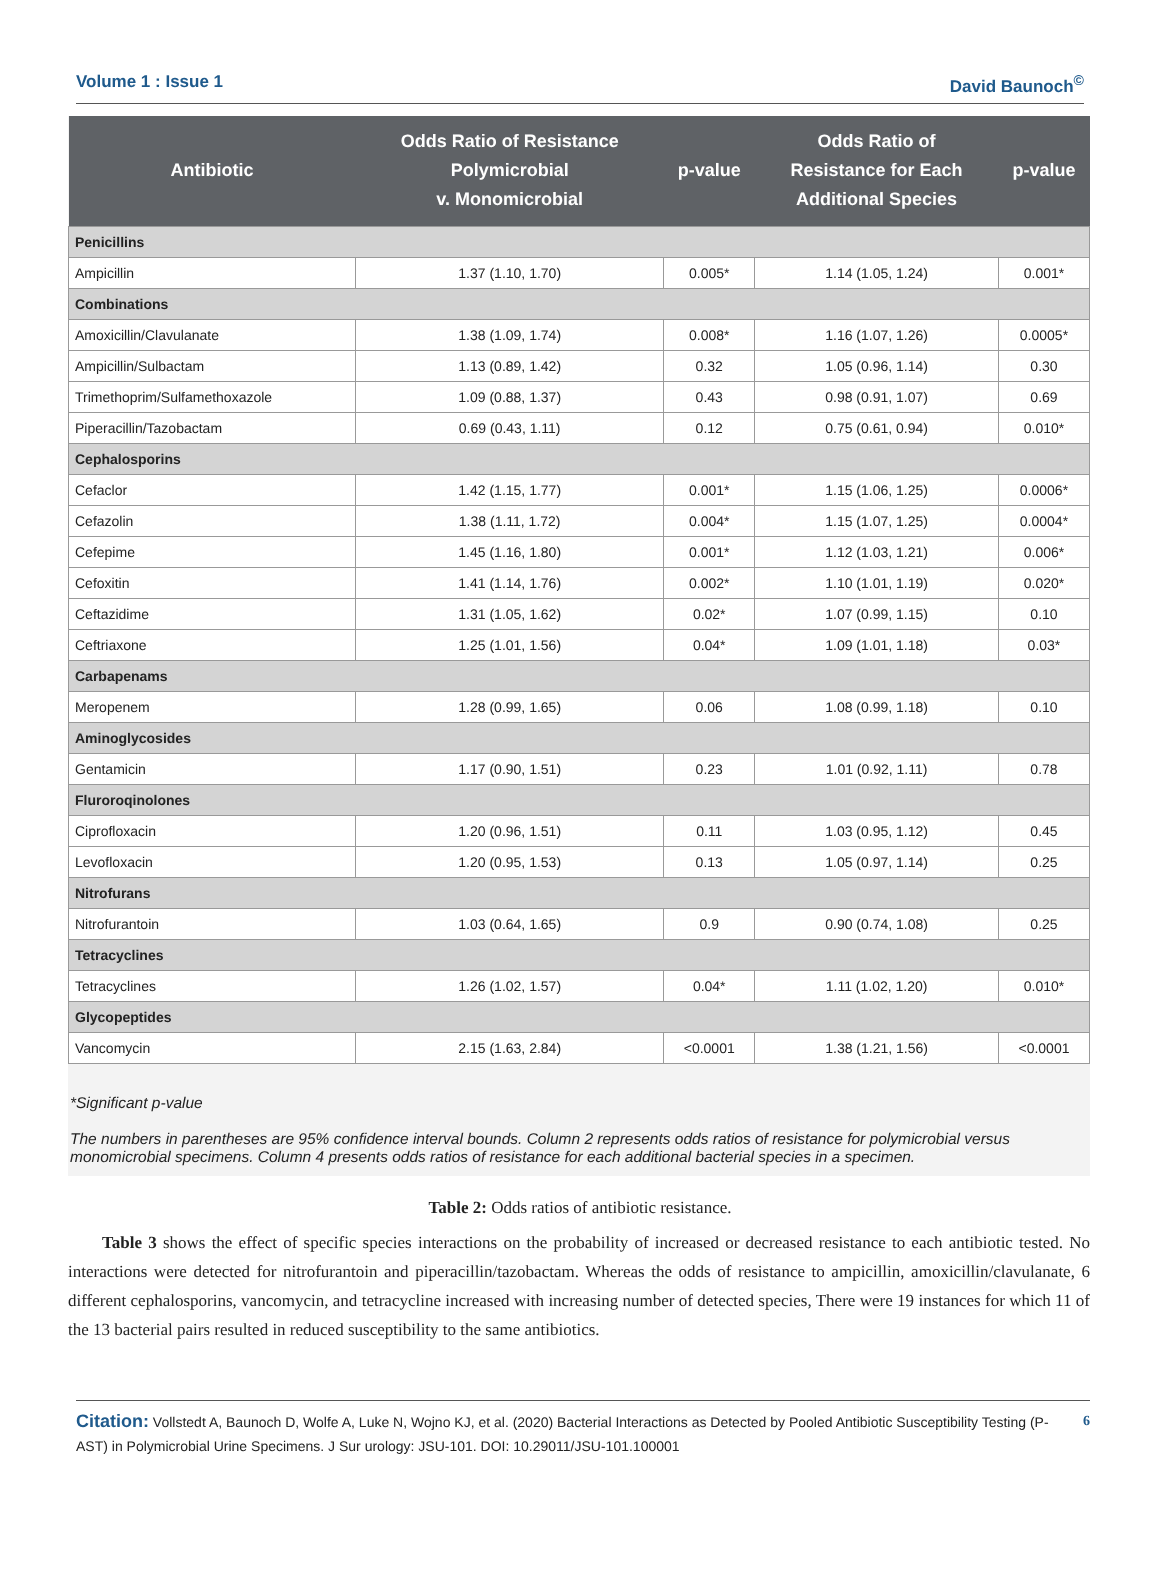Volume 1 : Issue 1 David Baunoch<sup>©</sup>
| Antibiotic | Odds Ratio of Resistance Polymicrobial v. Monomicrobial | p-value | Odds Ratio of Resistance for Each Additional Species | p-value |
| --- | --- | --- | --- | --- |
| Penicillins | | | | |
| Ampicillin | 1.37 (1.10, 1.70) | 0.005* | 1.14 (1.05, 1.24) | 0.001* |
| Combinations | | | | |
| Amoxicillin/Clavulanate | 1.38 (1.09, 1.74) | 0.008* | 1.16 (1.07, 1.26) | 0.0005* |
| Ampicillin/Sulbactam | 1.13 (0.89, 1.42) | 0.32 | 1.05 (0.96, 1.14) | 0.30 |
| Trimethoprim/Sulfamethoxazole | 1.09 (0.88, 1.37) | 0.43 | 0.98 (0.91, 1.07) | 0.69 |
| Piperacillin/Tazobactam | 0.69 (0.43, 1.11) | 0.12 | 0.75 (0.61, 0.94) | 0.010* |
| Cephalosporins | | | | |
| Cefaclor | 1.42 (1.15, 1.77) | 0.001* | 1.15 (1.06, 1.25) | 0.0006* |
| Cefazolin | 1.38 (1.11, 1.72) | 0.004* | 1.15 (1.07, 1.25) | 0.0004* |
| Cefepime | 1.45 (1.16, 1.80) | 0.001* | 1.12 (1.03, 1.21) | 0.006* |
| Cefoxitin | 1.41 (1.14, 1.76) | 0.002* | 1.10 (1.01, 1.19) | 0.020* |
| Ceftazidime | 1.31 (1.05, 1.62) | 0.02* | 1.07 (0.99, 1.15) | 0.10 |
| Ceftriaxone | 1.25 (1.01, 1.56) | 0.04* | 1.09 (1.01, 1.18) | 0.03* |
| Carbapenams | | | | |
| Meropenem | 1.28 (0.99, 1.65) | 0.06 | 1.08 (0.99, 1.18) | 0.10 |
| Aminoglycosides | | | | |
| Gentamicin | 1.17 (0.90, 1.51) | 0.23 | 1.01 (0.92, 1.11) | 0.78 |
| Fluroroqinolones | | | | |
| Ciprofloxacin | 1.20 (0.96, 1.51) | 0.11 | 1.03 (0.95, 1.12) | 0.45 |
| Levofloxacin | 1.20 (0.95, 1.53) | 0.13 | 1.05 (0.97, 1.14) | 0.25 |
| Nitrofurans | | | | |
| Nitrofurantoin | 1.03 (0.64, 1.65) | 0.9 | 0.90 (0.74, 1.08) | 0.25 |
| Tetracyclines | | | | |
| Tetracyclines | 1.26 (1.02, 1.57) | 0.04* | 1.11 (1.02, 1.20) | 0.010* |
| Glycopeptides | | | | |
| Vancomycin | 2.15 (1.63, 2.84) | <0.0001 | 1.38 (1.21, 1.56) | <0.0001 |
*Significant p-value
The numbers in parentheses are 95% confidence interval bounds. Column 2 represents odds ratios of resistance for polymicrobial versus monomicrobial specimens. Column 4 presents odds ratios of resistance for each additional bacterial species in a specimen.
Table 2: Odds ratios of antibiotic resistance.
Table 3 shows the effect of specific species interactions on the probability of increased or decreased resistance to each antibiotic tested. No interactions were detected for nitrofurantoin and piperacillin/tazobactam. Whereas the odds of resistance to ampicillin, amoxicillin/clavulanate, 6 different cephalosporins, vancomycin, and tetracycline increased with increasing number of detected species, There were 19 instances for which 11 of the 13 bacterial pairs resulted in reduced susceptibility to the same antibiotics.
Citation: Vollstedt A, Baunoch D, Wolfe A, Luke N, Wojno KJ, et al. (2020) Bacterial Interactions as Detected by Pooled Antibiotic Susceptibility Testing (P-AST) in Polymicrobial Urine Specimens. J Sur urology: JSU-101. DOI: 10.29011/JSU-101.100001
6